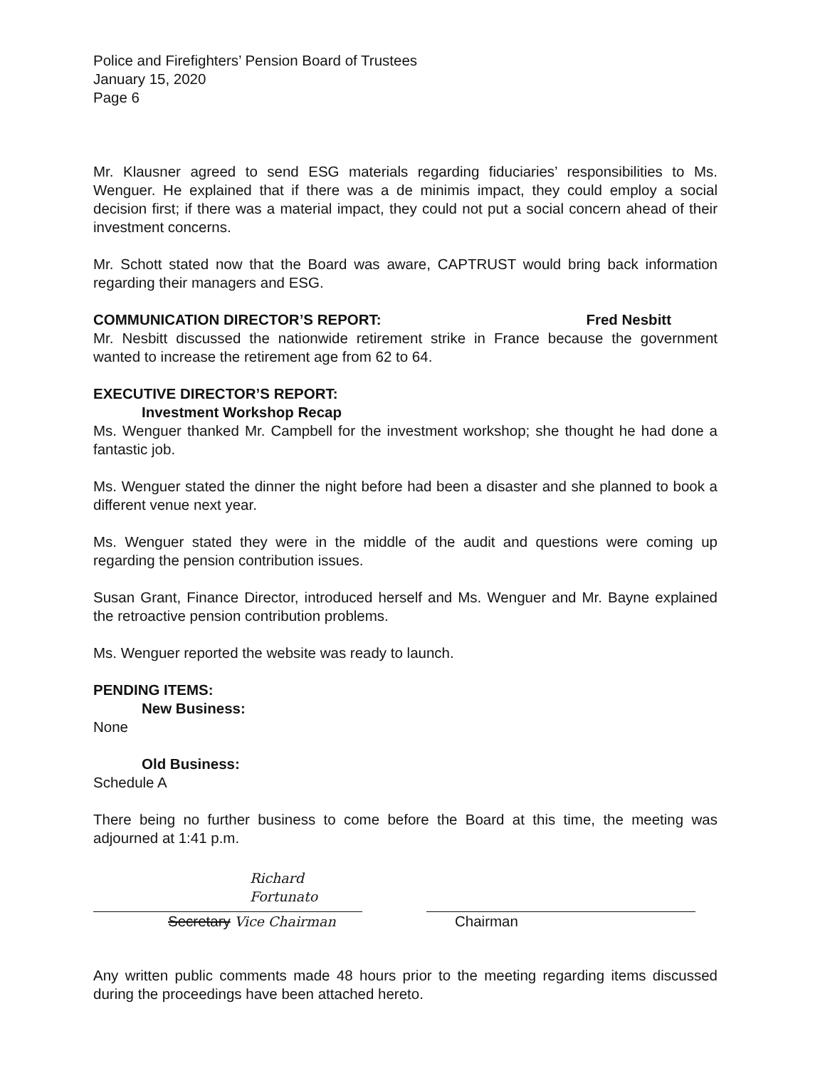Police and Firefighters’ Pension Board of Trustees
January 15, 2020
Page 6
Mr. Klausner agreed to send ESG materials regarding fiduciaries’ responsibilities to Ms. Wenguer. He explained that if there was a de minimis impact, they could employ a social decision first; if there was a material impact, they could not put a social concern ahead of their investment concerns.
Mr. Schott stated now that the Board was aware, CAPTRUST would bring back information regarding their managers and ESG.
COMMUNICATION DIRECTOR’S REPORT: Fred Nesbitt
Mr. Nesbitt discussed the nationwide retirement strike in France because the government wanted to increase the retirement age from 62 to 64.
EXECUTIVE DIRECTOR’S REPORT:
Investment Workshop Recap
Ms. Wenguer thanked Mr. Campbell for the investment workshop; she thought he had done a fantastic job.
Ms. Wenguer stated the dinner the night before had been a disaster and she planned to book a different venue next year.
Ms. Wenguer stated they were in the middle of the audit and questions were coming up regarding the pension contribution issues.
Susan Grant, Finance Director, introduced herself and Ms. Wenguer and Mr. Bayne explained the retroactive pension contribution problems.
Ms. Wenguer reported the website was ready to launch.
PENDING ITEMS:
New Business:
None
Old Business:
Schedule A
There being no further business to come before the Board at this time, the meeting was adjourned at 1:41 p.m.
Richard Fortunato
Secretary Vice Chairman
Chairman
Any written public comments made 48 hours prior to the meeting regarding items discussed during the proceedings have been attached hereto.